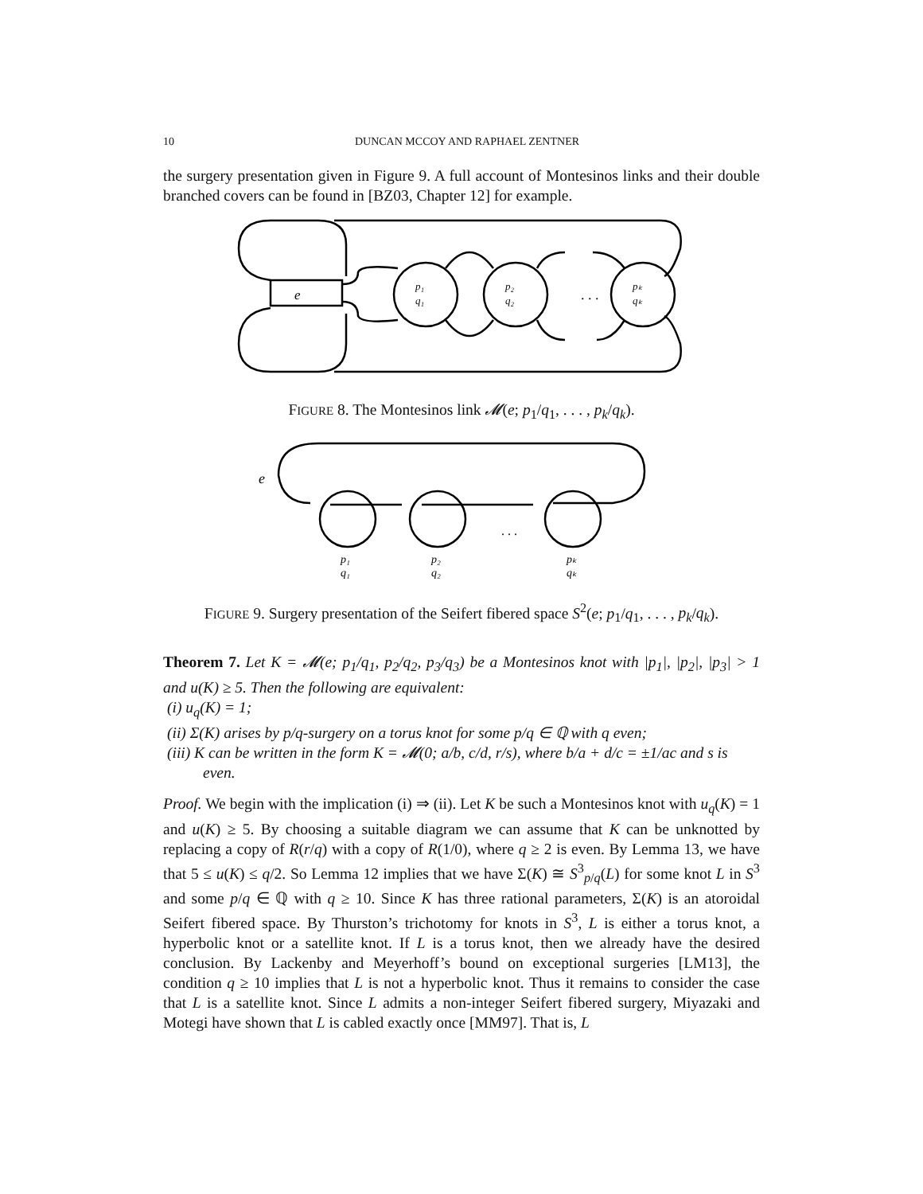10 DUNCAN MCCOY AND RAPHAEL ZENTNER
the surgery presentation given in Figure 9. A full account of Montesinos links and their double branched covers can be found in [BZ03, Chapter 12] for example.
e
. . .
p₁
q₁
p₂
q₂
pₖ
qₖ
FIGURE 8. The Montesinos link 𝓜(e; p<sub>1</sub>/q<sub>1</sub>, . . . , p<sub>k</sub>/q<sub>k</sub>).
e
. . .
p₁
q₁
p₂
q₂
pₖ
qₖ
FIGURE 9. Surgery presentation of the Seifert fibered space S<sup>2</sup>(e; p<sub>1</sub>/q<sub>1</sub>, . . . , p<sub>k</sub>/q<sub>k</sub>).
Theorem 7. Let K = 𝓜(e; p<sub>1</sub>/q<sub>1</sub>, p<sub>2</sub>/q<sub>2</sub>, p<sub>3</sub>/q<sub>3</sub>) be a Montesinos knot with |p<sub>1</sub>|, |p<sub>2</sub>|, |p<sub>3</sub>| > 1 and u(K) ≥ 5. Then the following are equivalent:
(i) u<sub>q</sub>(K) = 1;
(ii) Σ(K) arises by p/q-surgery on a torus knot for some p/q ∈ ℚ with q even;
(iii) K can be written in the form K = 𝓜(0; a/b, c/d, r/s), where b/a + d/c = ±1/ac and s is even.
Proof. We begin with the implication (i) ⇒ (ii). Let K be such a Montesinos knot with u<sub>q</sub>(K) = 1 and u(K) ≥ 5. By choosing a suitable diagram we can assume that K can be unknotted by replacing a copy of R(r/q) with a copy of R(1/0), where q ≥ 2 is even. By Lemma 13, we have that 5 ≤ u(K) ≤ q/2. So Lemma 12 implies that we have Σ(K) ≅ S<sup>3</sup><sub>p/q</sub>(L) for some knot L in S<sup>3</sup> and some p/q ∈ ℚ with q ≥ 10. Since K has three rational parameters, Σ(K) is an atoroidal Seifert fibered space. By Thurston’s trichotomy for knots in S<sup>3</sup>, L is either a torus knot, a hyperbolic knot or a satellite knot. If L is a torus knot, then we already have the desired conclusion. By Lackenby and Meyerhoff’s bound on exceptional surgeries [LM13], the condition q ≥ 10 implies that L is not a hyperbolic knot. Thus it remains to consider the case that L is a satellite knot. Since L admits a non-integer Seifert fibered surgery, Miyazaki and Motegi have shown that L is cabled exactly once [MM97]. That is, L